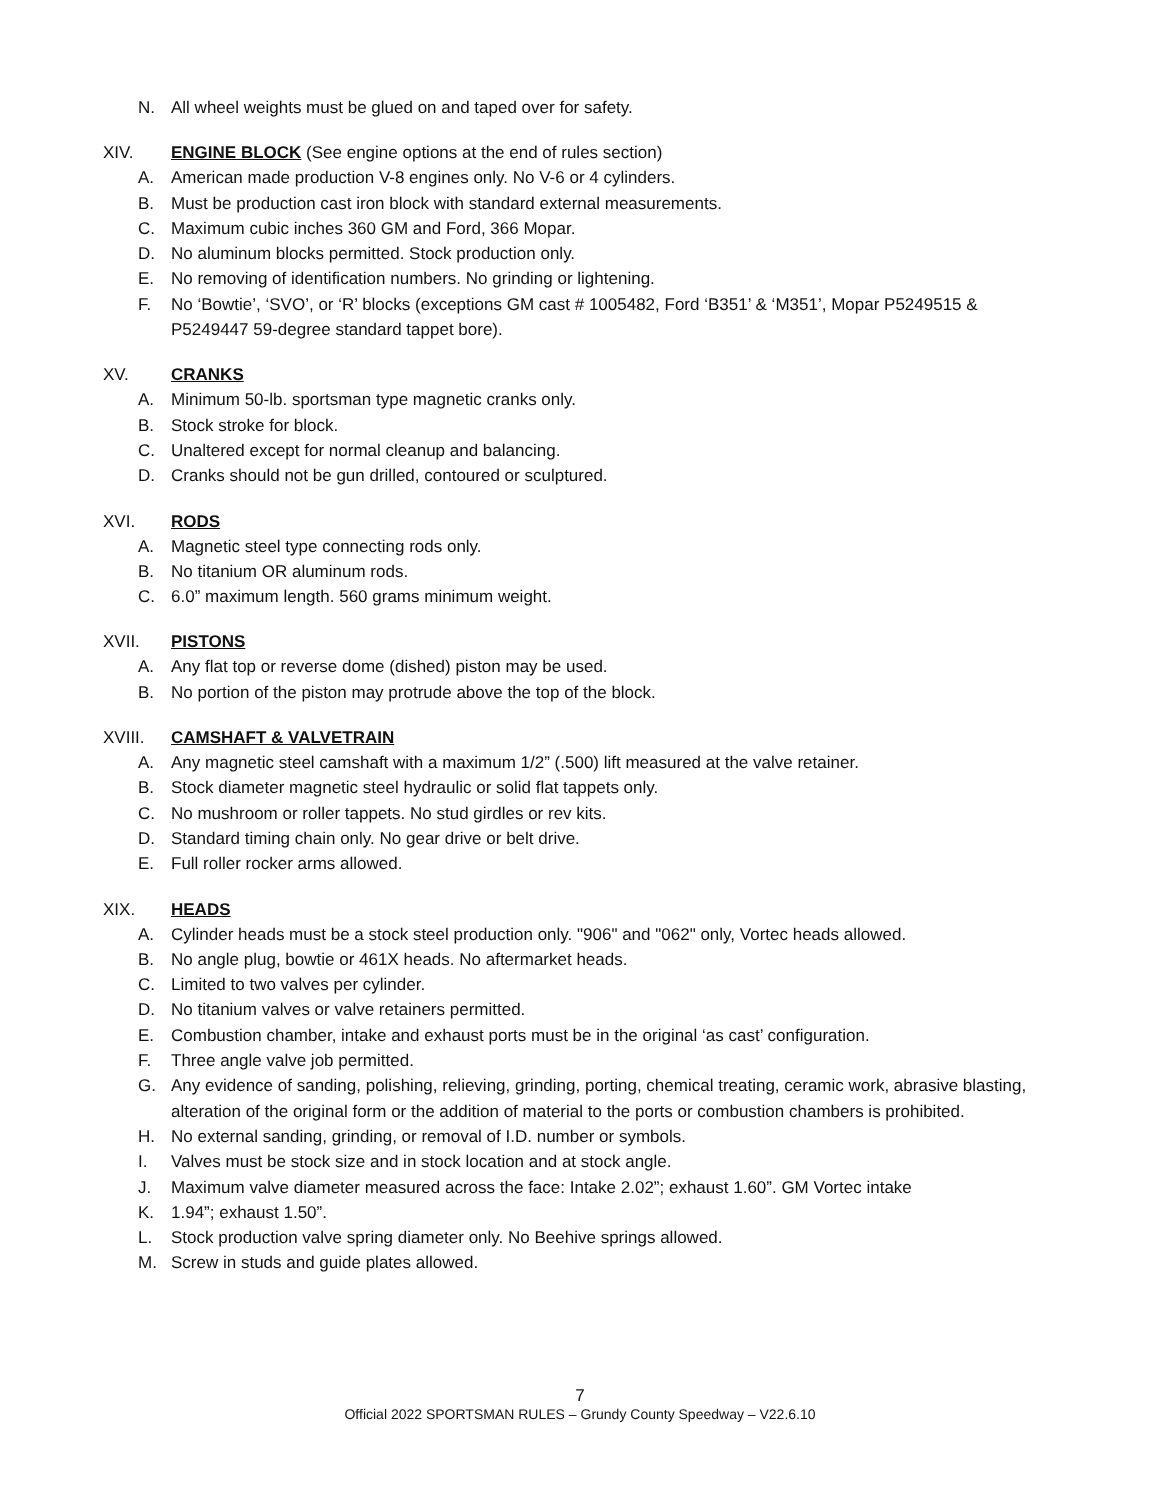N. All wheel weights must be glued on and taped over for safety.
XIV. ENGINE BLOCK (See engine options at the end of rules section)
A. American made production V-8 engines only. No V-6 or 4 cylinders.
B. Must be production cast iron block with standard external measurements.
C. Maximum cubic inches 360 GM and Ford, 366 Mopar.
D. No aluminum blocks permitted. Stock production only.
E. No removing of identification numbers. No grinding or lightening.
F. No ‘Bowtie’, ‘SVO’, or ‘R’ blocks (exceptions GM cast # 1005482, Ford ‘B351’ & ‘M351’, Mopar P5249515 & P5249447 59-degree standard tappet bore).
XV. CRANKS
A. Minimum 50-lb. sportsman type magnetic cranks only.
B. Stock stroke for block.
C. Unaltered except for normal cleanup and balancing.
D. Cranks should not be gun drilled, contoured or sculptured.
XVI. RODS
A. Magnetic steel type connecting rods only.
B. No titanium OR aluminum rods.
C. 6.0” maximum length. 560 grams minimum weight.
XVII. PISTONS
A. Any flat top or reverse dome (dished) piston may be used.
B. No portion of the piston may protrude above the top of the block.
XVIII. CAMSHAFT & VALVETRAIN
A. Any magnetic steel camshaft with a maximum 1/2” (.500) lift measured at the valve retainer.
B. Stock diameter magnetic steel hydraulic or solid flat tappets only.
C. No mushroom or roller tappets. No stud girdles or rev kits.
D. Standard timing chain only. No gear drive or belt drive.
E. Full roller rocker arms allowed.
XIX. HEADS
A. Cylinder heads must be a stock steel production only. "906" and "062" only, Vortec heads allowed.
B. No angle plug, bowtie or 461X heads. No aftermarket heads.
C. Limited to two valves per cylinder.
D. No titanium valves or valve retainers permitted.
E. Combustion chamber, intake and exhaust ports must be in the original ‘as cast’ configuration.
F. Three angle valve job permitted.
G. Any evidence of sanding, polishing, relieving, grinding, porting, chemical treating, ceramic work, abrasive blasting, alteration of the original form or the addition of material to the ports or combustion chambers is prohibited.
H. No external sanding, grinding, or removal of I.D. number or symbols.
I. Valves must be stock size and in stock location and at stock angle.
J. Maximum valve diameter measured across the face: Intake 2.02”; exhaust 1.60”. GM Vortec intake
K. 1.94”; exhaust 1.50”.
L. Stock production valve spring diameter only. No Beehive springs allowed.
M. Screw in studs and guide plates allowed.
7
Official 2022 SPORTSMAN RULES – Grundy County Speedway – V22.6.10